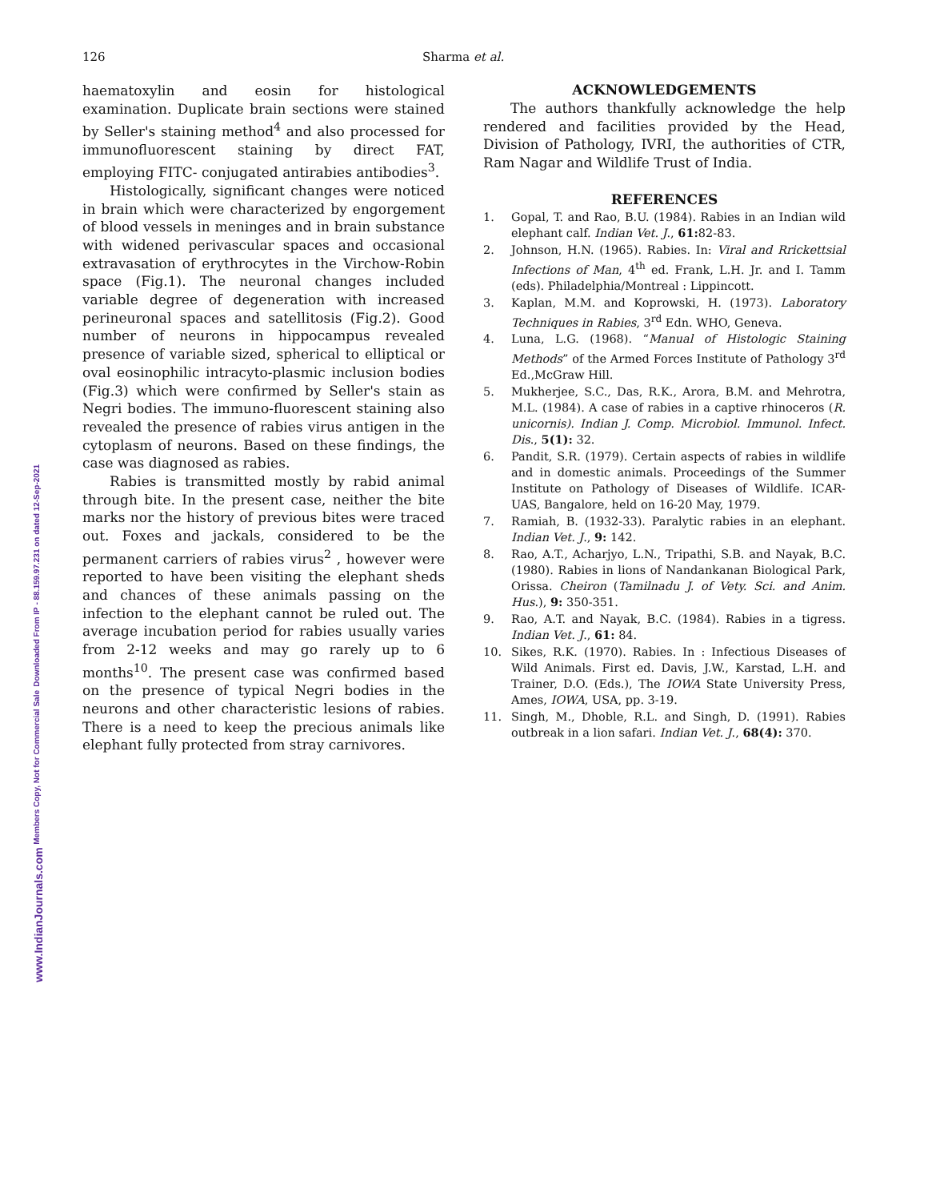126 Sharma et al.
www.IndianJournals.com Members Copy, Not for Commercial Sale Downloaded From IP - 88.159.97.231 on dated 12-Sep-2021
haematoxylin and eosin for histological examination. Duplicate brain sections were stained by Seller's staining method<sup>4</sup> and also processed for immunofluorescent staining by direct FAT, employing FITC- conjugated antirabies antibodies<sup>3</sup>.
Histologically, significant changes were noticed in brain which were characterized by engorgement of blood vessels in meninges and in brain substance with widened perivascular spaces and occasional extravasation of erythrocytes in the Virchow-Robin space (Fig.1). The neuronal changes included variable degree of degeneration with increased perineuronal spaces and satellitosis (Fig.2). Good number of neurons in hippocampus revealed presence of variable sized, spherical to elliptical or oval eosinophilic intracyto-plasmic inclusion bodies (Fig.3) which were confirmed by Seller's stain as Negri bodies. The immuno-fluorescent staining also revealed the presence of rabies virus antigen in the cytoplasm of neurons. Based on these findings, the case was diagnosed as rabies.
Rabies is transmitted mostly by rabid animal through bite. In the present case, neither the bite marks nor the history of previous bites were traced out. Foxes and jackals, considered to be the permanent carriers of rabies virus<sup>2</sup> , however were reported to have been visiting the elephant sheds and chances of these animals passing on the infection to the elephant cannot be ruled out. The average incubation period for rabies usually varies from 2-12 weeks and may go rarely up to 6 months<sup>10</sup>. The present case was confirmed based on the presence of typical Negri bodies in the neurons and other characteristic lesions of rabies. There is a need to keep the precious animals like elephant fully protected from stray carnivores.
ACKNOWLEDGEMENTS
The authors thankfully acknowledge the help rendered and facilities provided by the Head, Division of Pathology, IVRI, the authorities of CTR, Ram Nagar and Wildlife Trust of India.
REFERENCES
1. Gopal, T. and Rao, B.U. (1984). Rabies in an Indian wild elephant calf. Indian Vet. J., 61: 82-83.
2. Johnson, H.N. (1965). Rabies. In: Viral and Rrickettsial Infections of Man, 4<sup>th</sup> ed. Frank, L.H. Jr. and I. Tamm (eds). Philadelphia/Montreal : Lippincott.
3. Kaplan, M.M. and Koprowski, H. (1973). Laboratory Techniques in Rabies, 3<sup>rd</sup> Edn. WHO, Geneva.
4. Luna, L.G. (1968). “Manual of Histologic Staining Methods” of the Armed Forces Institute of Pathology 3<sup>rd</sup> Ed.,McGraw Hill.
5. Mukherjee, S.C., Das, R.K., Arora, B.M. and Mehrotra, M.L. (1984). A case of rabies in a captive rhinoceros (R. unicornis). Indian J. Comp. Microbiol. Immunol. Infect. Dis., 5(1): 32.
6. Pandit, S.R. (1979). Certain aspects of rabies in wildlife and in domestic animals. Proceedings of the Summer Institute on Pathology of Diseases of Wildlife. ICAR-UAS, Bangalore, held on 16-20 May, 1979.
7. Ramiah, B. (1932-33). Paralytic rabies in an elephant. Indian Vet. J., 9: 142.
8. Rao, A.T., Acharjyo, L.N., Tripathi, S.B. and Nayak, B.C. (1980). Rabies in lions of Nandankanan Biological Park, Orissa. Cheiron (Tamilnadu J. of Vety. Sci. and Anim. Hus.), 9: 350-351.
9. Rao, A.T. and Nayak, B.C. (1984). Rabies in a tigress. Indian Vet. J., 61: 84.
10. Sikes, R.K. (1970). Rabies. In : Infectious Diseases of Wild Animals. First ed. Davis, J.W., Karstad, L.H. and Trainer, D.O. (Eds.), The IOWA State University Press, Ames, IOWA, USA, pp. 3-19.
11. Singh, M., Dhoble, R.L. and Singh, D. (1991). Rabies outbreak in a lion safari. Indian Vet. J., 68(4): 370.